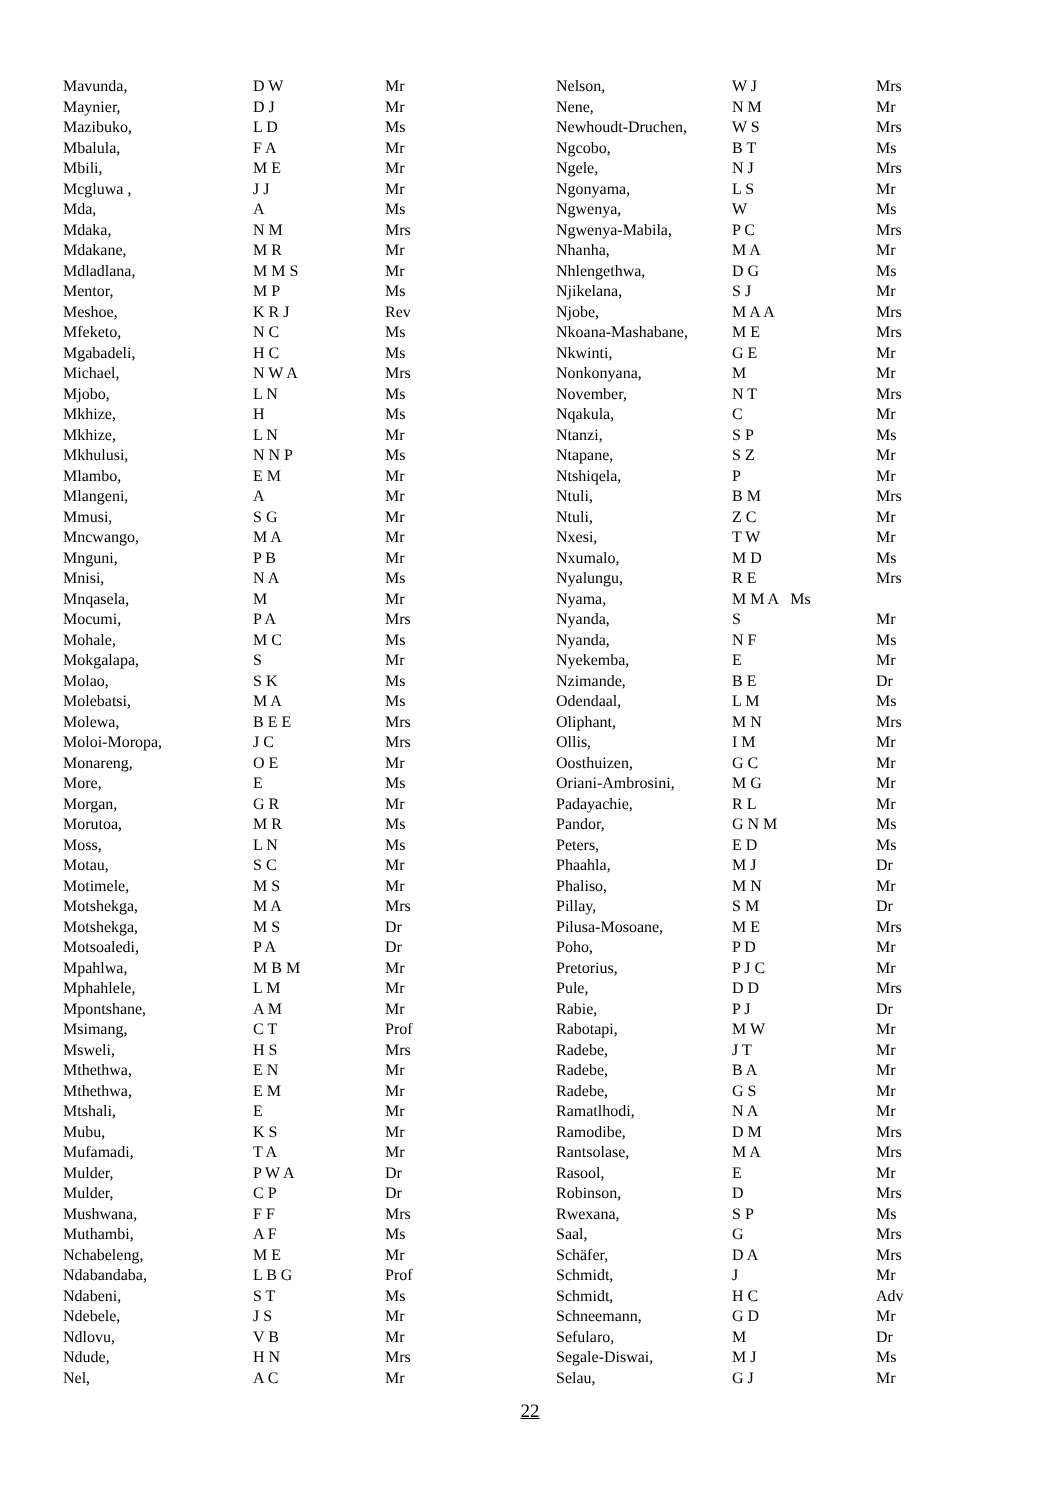| Mavunda, | D W | Mr |
| Maynier, | D J | Mr |
| Mazibuko, | L D | Ms |
| Mbalula, | F A | Mr |
| Mbili, | M E | Mr |
| Mcgluwa , | J J | Mr |
| Mda, | A | Ms |
| Mdaka, | N M | Mrs |
| Mdakane, | M R | Mr |
| Mdladlana, | M M S | Mr |
| Mentor, | M P | Ms |
| Meshoe, | K R J | Rev |
| Mfeketo, | N C | Ms |
| Mgabadeli, | H C | Ms |
| Michael, | N W A | Mrs |
| Mjobo, | L N | Ms |
| Mkhize, | H | Ms |
| Mkhize, | L N | Mr |
| Mkhulusi, | N N P | Ms |
| Mlambo, | E M | Mr |
| Mlangeni, | A | Mr |
| Mmusi, | S G | Mr |
| Mncwango, | M A | Mr |
| Mnguni, | P B | Mr |
| Mnisi, | N A | Ms |
| Mnqasela, | M | Mr |
| Mocumi, | P A | Mrs |
| Mohale, | M C | Ms |
| Mokgalapa, | S | Mr |
| Molao, | S K | Ms |
| Molebatsi, | M A | Ms |
| Molewa, | B E E | Mrs |
| Moloi-Moropa, | J C | Mrs |
| Monareng, | O E | Mr |
| More, | E | Ms |
| Morgan, | G R | Mr |
| Morutoa, | M R | Ms |
| Moss, | L N | Ms |
| Motau, | S C | Mr |
| Motimele, | M S | Mr |
| Motshekga, | M A | Mrs |
| Motshekga, | M S | Dr |
| Motsoaledi, | P A | Dr |
| Mpahlwa, | M B M | Mr |
| Mphahlele, | L M | Mr |
| Mpontshane, | A M | Mr |
| Msimang, | C T | Prof |
| Msweli, | H S | Mrs |
| Mthethwa, | E N | Mr |
| Mthethwa, | E M | Mr |
| Mtshali, | E | Mr |
| Mubu, | K S | Mr |
| Mufamadi, | T A | Mr |
| Mulder, | P W A | Dr |
| Mulder, | C P | Dr |
| Mushwana, | F F | Mrs |
| Muthambi, | A F | Ms |
| Nchabeleng, | M E | Mr |
| Ndabandaba, | L B G | Prof |
| Ndabeni, | S T | Ms |
| Ndebele, | J S | Mr |
| Ndlovu, | V B | Mr |
| Ndude, | H N | Mrs |
| Nel, | A C | Mr |
| Nelson, | W J | Mrs |
| Nene, | N M | Mr |
| Newhoudt-Druchen, | W S | Mrs |
| Ngcobo, | B T | Ms |
| Ngele, | N J | Mrs |
| Ngonyama, | L S | Mr |
| Ngwenya, | W | Ms |
| Ngwenya-Mabila, | P C | Mrs |
| Nhanha, | M A | Mr |
| Nhlengethwa, | D G | Ms |
| Njikelana, | S J | Mr |
| Njobe, | M A A | Mrs |
| Nkoana-Mashabane, | M E | Mrs |
| Nkwinti, | G E | Mr |
| Nonkonyana, | M | Mr |
| November, | N T | Mrs |
| Nqakula, | C | Mr |
| Ntanzi, | S P | Ms |
| Ntapane, | S Z | Mr |
| Ntshiqela, | P | Mr |
| Ntuli, | B M | Mrs |
| Ntuli, | Z C | Mr |
| Nxesi, | T W | Mr |
| Nxumalo, | M D | Ms |
| Nyalungu, | R E | Mrs |
| Nyama, | M M A Ms | |
| Nyanda, | S | Mr |
| Nyanda, | N F | Ms |
| Nyekemba, | E | Mr |
| Nzimande, | B E | Dr |
| Odendaal, | L M | Ms |
| Oliphant, | M N | Mrs |
| Ollis, | I M | Mr |
| Oosthuizen, | G C | Mr |
| Oriani-Ambrosini, | M G | Mr |
| Padayachie, | R L | Mr |
| Pandor, | G N M | Ms |
| Peters, | E D | Ms |
| Phaahla, | M J | Dr |
| Phaliso, | M N | Mr |
| Pillay, | S M | Dr |
| Pilusa-Mosoane, | M E | Mrs |
| Poho, | P D | Mr |
| Pretorius, | P J C | Mr |
| Pule, | D D | Mrs |
| Rabie, | P J | Dr |
| Rabotapi, | M W | Mr |
| Radebe, | J T | Mr |
| Radebe, | B A | Mr |
| Radebe, | G S | Mr |
| Ramatlhodi, | N A | Mr |
| Ramodibe, | D M | Mrs |
| Rantsolase, | M A | Mrs |
| Rasool, | E | Mr |
| Robinson, | D | Mrs |
| Rwexana, | S P | Ms |
| Saal, | G | Mrs |
| Schäfer, | D A | Mrs |
| Schmidt, | J | Mr |
| Schmidt, | H C | Adv |
| Schneemann, | G D | Mr |
| Sefularo, | M | Dr |
| Segale-Diswai, | M J | Ms |
| Selau, | G J | Mr |
22